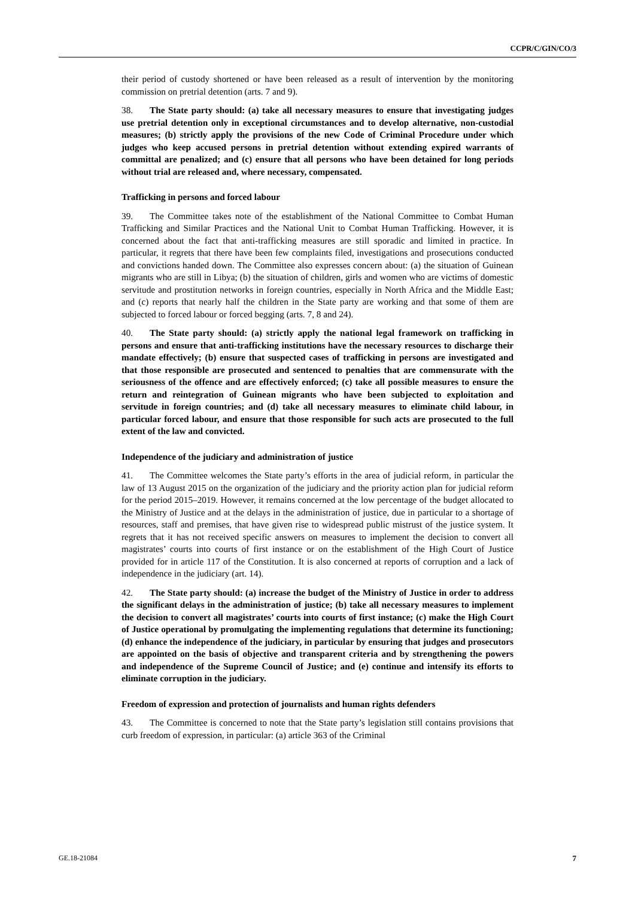CCPR/C/GIN/CO/3
their period of custody shortened or have been released as a result of intervention by the monitoring commission on pretrial detention (arts. 7 and 9).
38. The State party should: (a) take all necessary measures to ensure that investigating judges use pretrial detention only in exceptional circumstances and to develop alternative, non-custodial measures; (b) strictly apply the provisions of the new Code of Criminal Procedure under which judges who keep accused persons in pretrial detention without extending expired warrants of committal are penalized; and (c) ensure that all persons who have been detained for long periods without trial are released and, where necessary, compensated.
Trafficking in persons and forced labour
39. The Committee takes note of the establishment of the National Committee to Combat Human Trafficking and Similar Practices and the National Unit to Combat Human Trafficking. However, it is concerned about the fact that anti-trafficking measures are still sporadic and limited in practice. In particular, it regrets that there have been few complaints filed, investigations and prosecutions conducted and convictions handed down. The Committee also expresses concern about: (a) the situation of Guinean migrants who are still in Libya; (b) the situation of children, girls and women who are victims of domestic servitude and prostitution networks in foreign countries, especially in North Africa and the Middle East; and (c) reports that nearly half the children in the State party are working and that some of them are subjected to forced labour or forced begging (arts. 7, 8 and 24).
40. The State party should: (a) strictly apply the national legal framework on trafficking in persons and ensure that anti-trafficking institutions have the necessary resources to discharge their mandate effectively; (b) ensure that suspected cases of trafficking in persons are investigated and that those responsible are prosecuted and sentenced to penalties that are commensurate with the seriousness of the offence and are effectively enforced; (c) take all possible measures to ensure the return and reintegration of Guinean migrants who have been subjected to exploitation and servitude in foreign countries; and (d) take all necessary measures to eliminate child labour, in particular forced labour, and ensure that those responsible for such acts are prosecuted to the full extent of the law and convicted.
Independence of the judiciary and administration of justice
41. The Committee welcomes the State party’s efforts in the area of judicial reform, in particular the law of 13 August 2015 on the organization of the judiciary and the priority action plan for judicial reform for the period 2015–2019. However, it remains concerned at the low percentage of the budget allocated to the Ministry of Justice and at the delays in the administration of justice, due in particular to a shortage of resources, staff and premises, that have given rise to widespread public mistrust of the justice system. It regrets that it has not received specific answers on measures to implement the decision to convert all magistrates’ courts into courts of first instance or on the establishment of the High Court of Justice provided for in article 117 of the Constitution. It is also concerned at reports of corruption and a lack of independence in the judiciary (art. 14).
42. The State party should: (a) increase the budget of the Ministry of Justice in order to address the significant delays in the administration of justice; (b) take all necessary measures to implement the decision to convert all magistrates’ courts into courts of first instance; (c) make the High Court of Justice operational by promulgating the implementing regulations that determine its functioning; (d) enhance the independence of the judiciary, in particular by ensuring that judges and prosecutors are appointed on the basis of objective and transparent criteria and by strengthening the powers and independence of the Supreme Council of Justice; and (e) continue and intensify its efforts to eliminate corruption in the judiciary.
Freedom of expression and protection of journalists and human rights defenders
43. The Committee is concerned to note that the State party’s legislation still contains provisions that curb freedom of expression, in particular: (a) article 363 of the Criminal
GE.18-21084 7